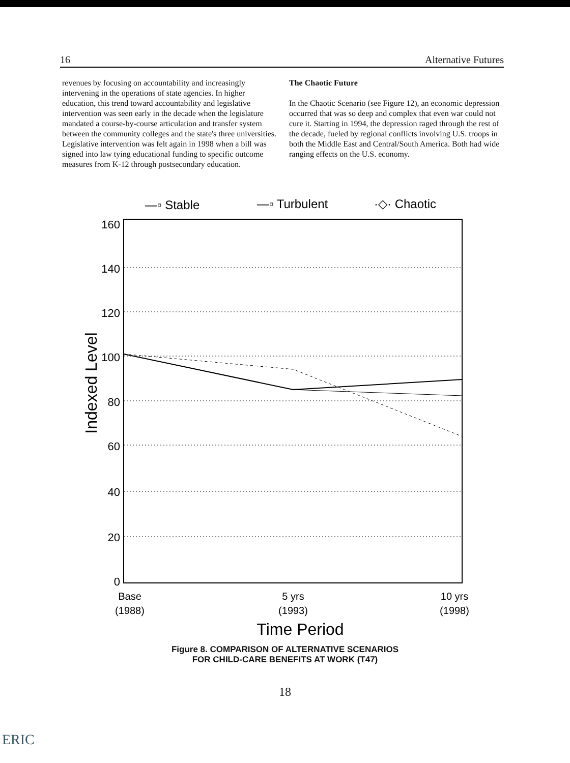16 Alternative Futures
revenues by focusing on accountability and increasingly intervening in the operations of state agencies. In higher education, this trend toward accountability and legislative intervention was seen early in the decade when the legislature mandated a course-by-course articulation and transfer system between the community colleges and the state's three universities. Legislative intervention was felt again in 1998 when a bill was signed into law tying educational funding to specific outcome measures from K-12 through postsecondary education.
The Chaotic Future
In the Chaotic Scenario (see Figure 12), an economic depression occurred that was so deep and complex that even war could not cure it. Starting in 1994, the depression raged through the rest of the decade, fueled by regional conflicts involving U.S. troops in both the Middle East and Central/South America. Both had wide ranging effects on the U.S. economy.
—▫ Stable
—▫ Turbulent
·◇· Chaotic
160
140
120
100
80
60
40
20
0
Indexed Level
Base
(1988)
5 yrs
(1993)
10 yrs
(1998)
Time Period
Figure 8. COMPARISON OF ALTERNATIVE SCENARIOS
FOR CHILD-CARE BENEFITS AT WORK (T47)
18
ERIC